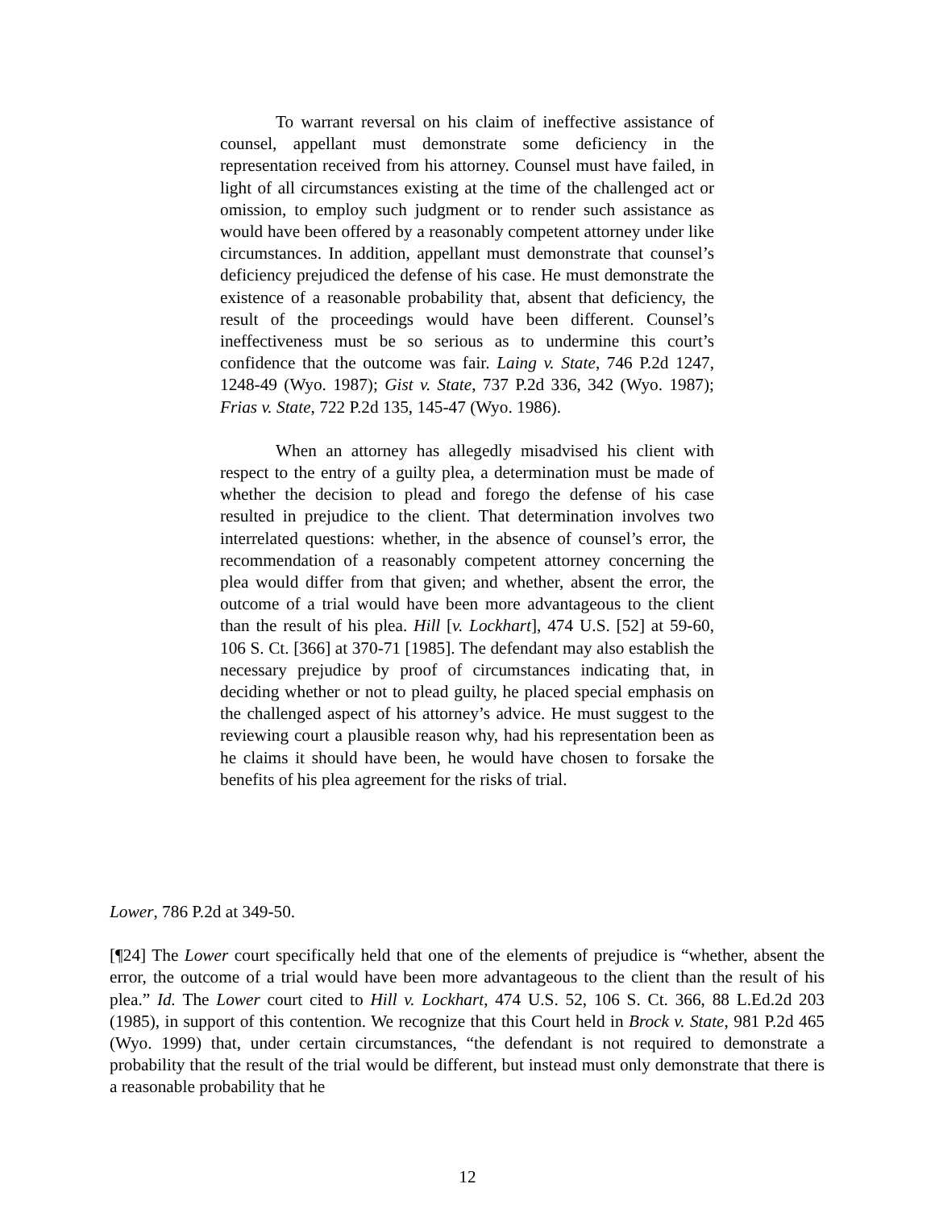To warrant reversal on his claim of ineffective assistance of counsel, appellant must demonstrate some deficiency in the representation received from his attorney. Counsel must have failed, in light of all circumstances existing at the time of the challenged act or omission, to employ such judgment or to render such assistance as would have been offered by a reasonably competent attorney under like circumstances. In addition, appellant must demonstrate that counsel’s deficiency prejudiced the defense of his case. He must demonstrate the existence of a reasonable probability that, absent that deficiency, the result of the proceedings would have been different. Counsel’s ineffectiveness must be so serious as to undermine this court’s confidence that the outcome was fair. Laing v. State, 746 P.2d 1247, 1248-49 (Wyo. 1987); Gist v. State, 737 P.2d 336, 342 (Wyo. 1987); Frias v. State, 722 P.2d 135, 145-47 (Wyo. 1986).
When an attorney has allegedly misadvised his client with respect to the entry of a guilty plea, a determination must be made of whether the decision to plead and forego the defense of his case resulted in prejudice to the client. That determination involves two interrelated questions: whether, in the absence of counsel’s error, the recommendation of a reasonably competent attorney concerning the plea would differ from that given; and whether, absent the error, the outcome of a trial would have been more advantageous to the client than the result of his plea. Hill [v. Lockhart], 474 U.S. [52] at 59-60, 106 S. Ct. [366] at 370-71 [1985]. The defendant may also establish the necessary prejudice by proof of circumstances indicating that, in deciding whether or not to plead guilty, he placed special emphasis on the challenged aspect of his attorney’s advice. He must suggest to the reviewing court a plausible reason why, had his representation been as he claims it should have been, he would have chosen to forsake the benefits of his plea agreement for the risks of trial.
Lower, 786 P.2d at 349-50.
[¶24] The Lower court specifically held that one of the elements of prejudice is “whether, absent the error, the outcome of a trial would have been more advantageous to the client than the result of his plea.” Id. The Lower court cited to Hill v. Lockhart, 474 U.S. 52, 106 S. Ct. 366, 88 L.Ed.2d 203 (1985), in support of this contention. We recognize that this Court held in Brock v. State, 981 P.2d 465 (Wyo. 1999) that, under certain circumstances, “the defendant is not required to demonstrate a probability that the result of the trial would be different, but instead must only demonstrate that there is a reasonable probability that he
12